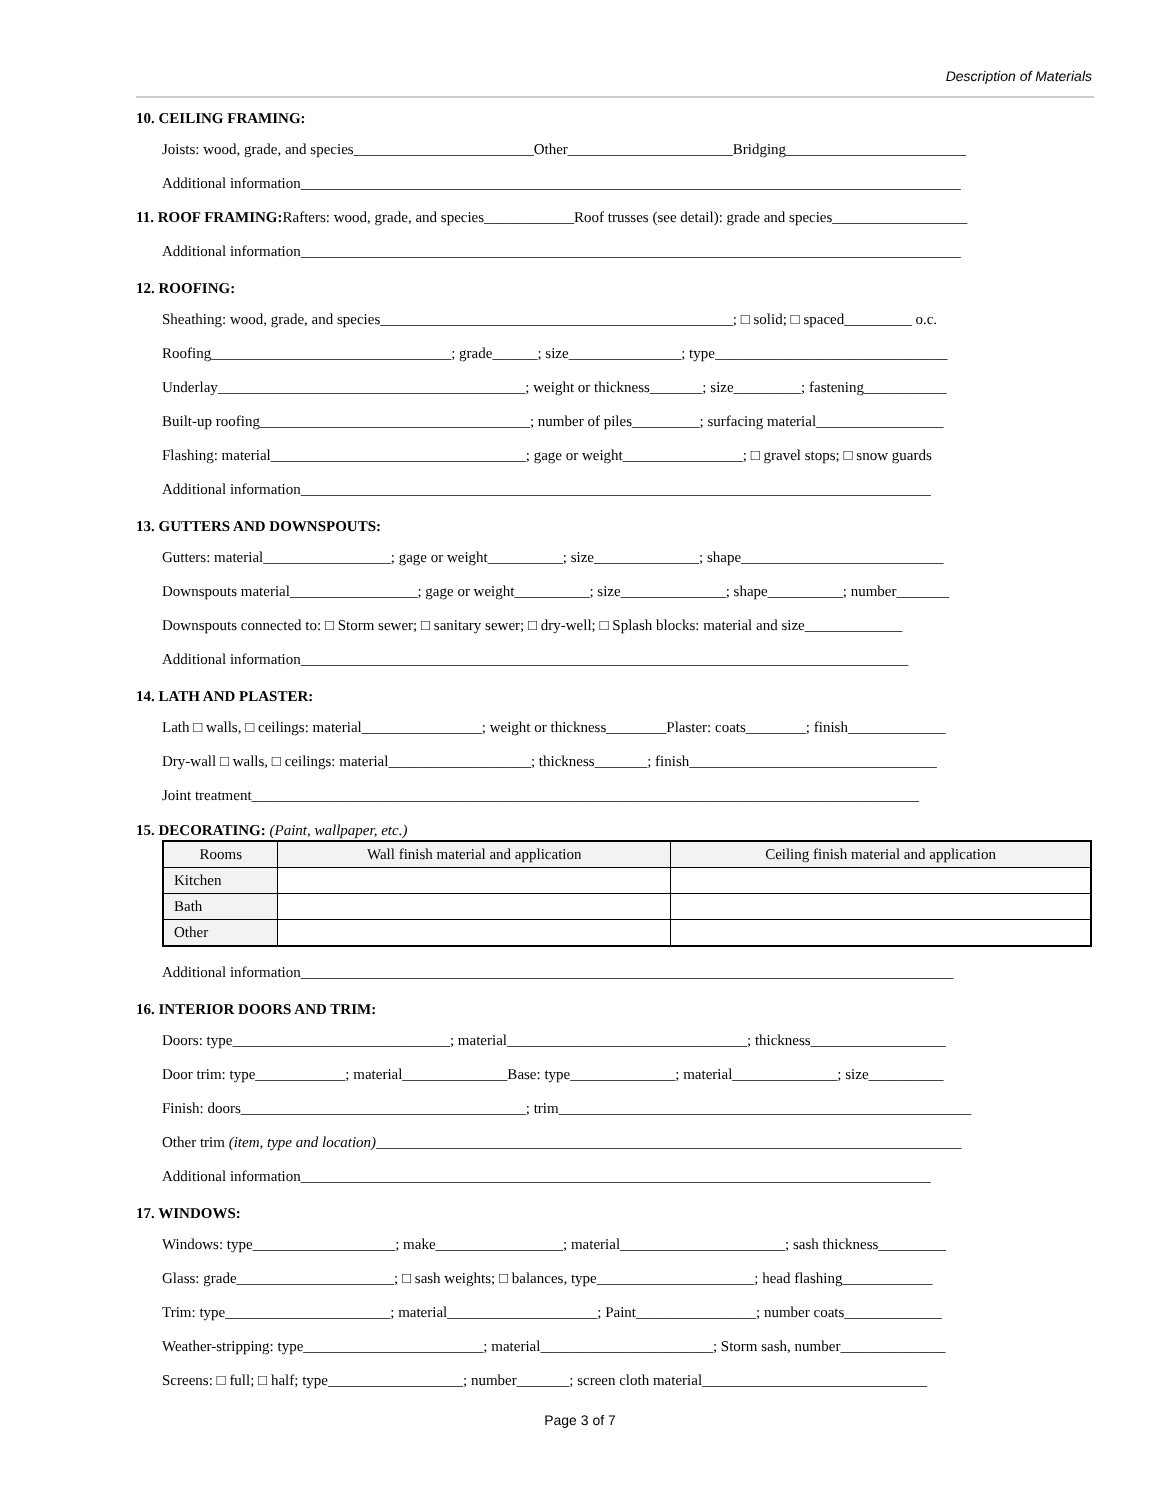Description of Materials
10. CEILING FRAMING:
Joists: wood, grade, and species________________________Other______________________Bridging________________________
Additional information________________________________________________________________________________________
11. ROOF FRAMING: Rafters: wood, grade, and species____________Roof trusses (see detail): grade and species__________________
Additional information________________________________________________________________________________________
12. ROOFING:
Sheathing: wood, grade, and species_______________________________________________; □ solid; □ spaced_________ o.c.
Roofing________________________________; grade______; size_______________; type_______________________________
Underlay_________________________________________; weight or thickness_______; size_________; fastening___________
Built-up roofing____________________________________; number of piles_________; surfacing material_________________
Flashing: material__________________________________; gage or weight________________; □ gravel stops; □ snow guards
Additional information____________________________________________________________________________________
13. GUTTERS AND DOWNSPOUTS:
Gutters: material_________________; gage or weight__________; size______________; shape___________________________
Downspouts material_________________; gage or weight__________; size______________; shape__________; number_______
Downspouts connected to: □ Storm sewer; □ sanitary sewer; □ dry-well; □ Splash blocks: material and size_____________
Additional information_________________________________________________________________________________
14. LATH AND PLASTER:
Lath □ walls, □ ceilings: material________________; weight or thickness________Plaster: coats________; finish_____________
Dry-wall □ walls, □ ceilings: material___________________; thickness_______; finish_________________________________
Joint treatment_________________________________________________________________________________________
15. DECORATING: (Paint, wallpaper, etc.)
| Rooms | Wall finish material and application | Ceiling finish material and application |
| --- | --- | --- |
| Kitchen | | |
| Bath | | |
| Other | | |
Additional information_______________________________________________________________________________________
16. INTERIOR DOORS AND TRIM:
Doors: type_____________________________; material________________________________; thickness__________________
Door trim: type____________; material______________Base: type______________; material______________; size__________
Finish: doors______________________________________; trim_______________________________________________________
Other trim (item, type and location)______________________________________________________________________________
Additional information____________________________________________________________________________________
17. WINDOWS:
Windows: type___________________; make_________________; material______________________; sash thickness_________
Glass: grade_____________________; □ sash weights; □ balances, type_____________________; head flashing____________
Trim: type______________________; material____________________; Paint________________; number coats_____________
Weather-stripping: type________________________; material_______________________; Storm sash, number______________
Screens: □ full; □ half; type__________________; number_______; screen cloth material______________________________
Page 3 of 7